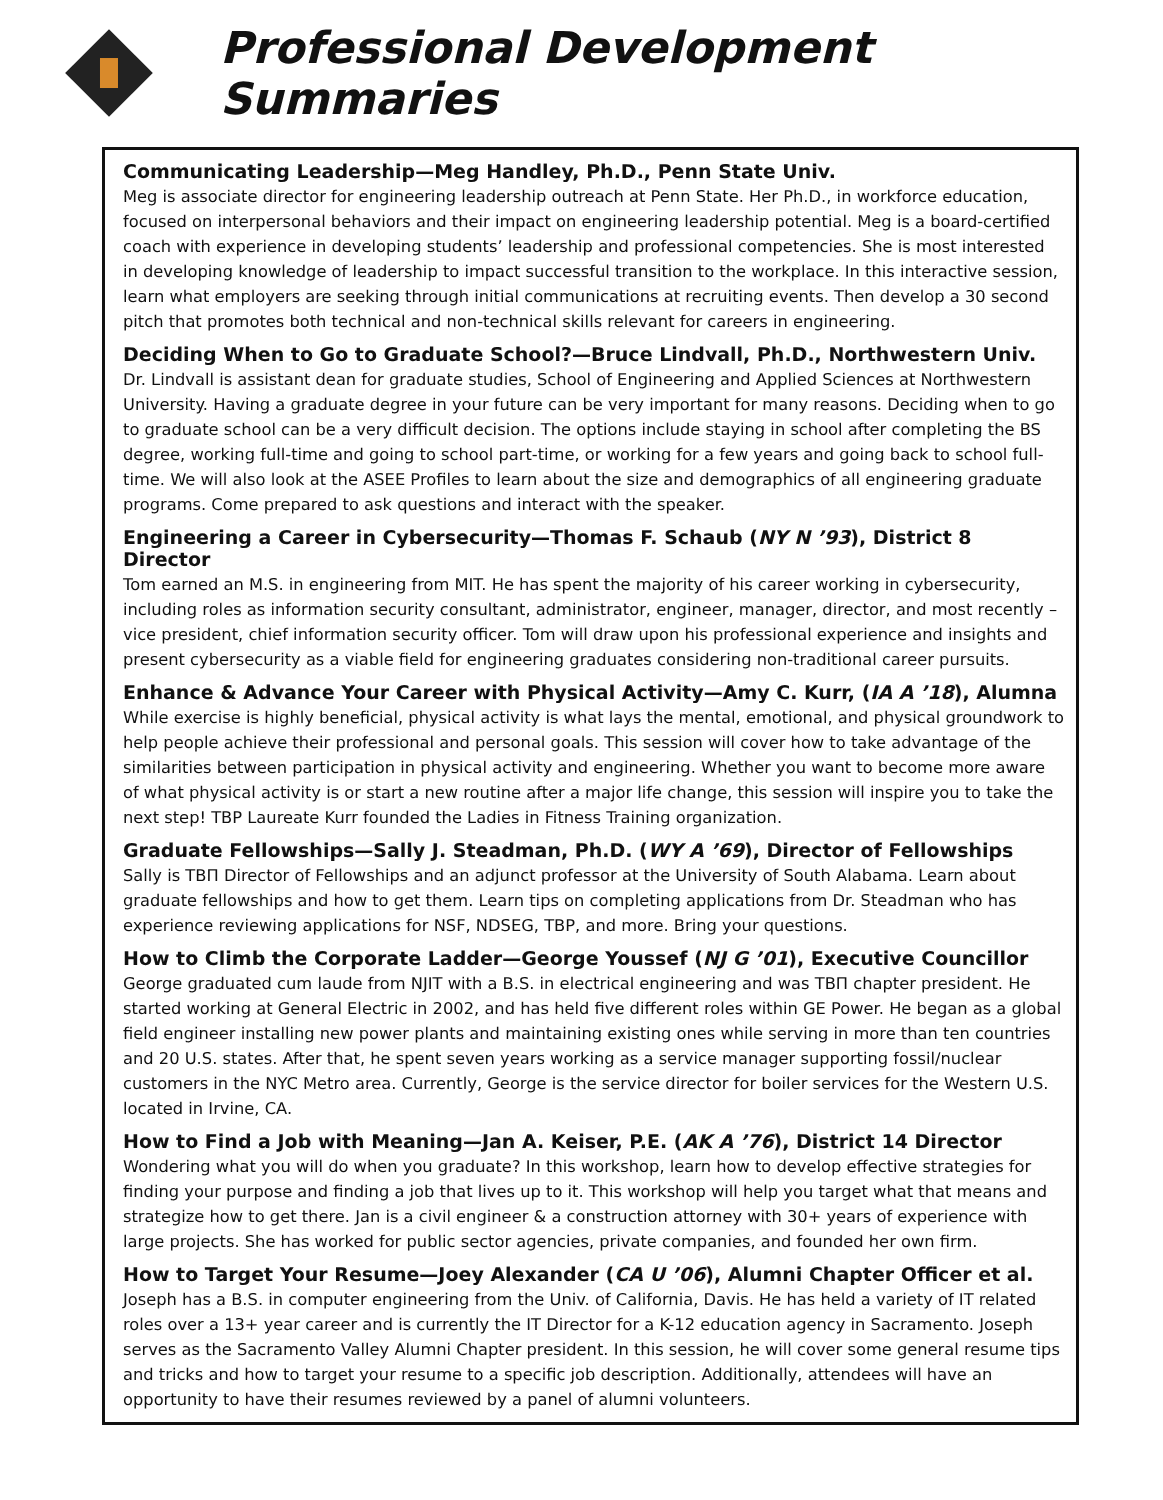Professional Development Summaries
Communicating Leadership—Meg Handley, Ph.D., Penn State Univ.
Meg is associate director for engineering leadership outreach at Penn State. Her Ph.D., in workforce education, focused on interpersonal behaviors and their impact on engineering leadership potential. Meg is a board-certified coach with experience in developing students’ leadership and professional competencies. She is most interested in developing knowledge of leadership to impact successful transition to the workplace. In this interactive session, learn what employers are seeking through initial communications at recruiting events. Then develop a 30 second pitch that promotes both technical and non-technical skills relevant for careers in engineering.
Deciding When to Go to Graduate School?—Bruce Lindvall, Ph.D., Northwestern Univ.
Dr. Lindvall is assistant dean for graduate studies, School of Engineering and Applied Sciences at Northwestern University. Having a graduate degree in your future can be very important for many reasons. Deciding when to go to graduate school can be a very difficult decision. The options include staying in school after completing the BS degree, working full-time and going to school part-time, or working for a few years and going back to school full-time. We will also look at the ASEE Profiles to learn about the size and demographics of all engineering graduate programs. Come prepared to ask questions and interact with the speaker.
Engineering a Career in Cybersecurity—Thomas F. Schaub (NY N ’93), District 8 Director
Tom earned an M.S. in engineering from MIT. He has spent the majority of his career working in cybersecurity, including roles as information security consultant, administrator, engineer, manager, director, and most recently – vice president, chief information security officer. Tom will draw upon his professional experience and insights and present cybersecurity as a viable field for engineering graduates considering non-traditional career pursuits.
Enhance & Advance Your Career with Physical Activity—Amy C. Kurr, (IA A ’18), Alumna
While exercise is highly beneficial, physical activity is what lays the mental, emotional, and physical groundwork to help people achieve their professional and personal goals. This session will cover how to take advantage of the similarities between participation in physical activity and engineering. Whether you want to become more aware of what physical activity is or start a new routine after a major life change, this session will inspire you to take the next step! TBP Laureate Kurr founded the Ladies in Fitness Training organization.
Graduate Fellowships—Sally J. Steadman, Ph.D. (WY A ’69), Director of Fellowships
Sally is ΤΒΠ Director of Fellowships and an adjunct professor at the University of South Alabama. Learn about graduate fellowships and how to get them. Learn tips on completing applications from Dr. Steadman who has experience reviewing applications for NSF, NDSEG, TBP, and more. Bring your questions.
How to Climb the Corporate Ladder—George Youssef (NJ G ’01), Executive Councillor
George graduated cum laude from NJIT with a B.S. in electrical engineering and was ΤΒΠ chapter president. He started working at General Electric in 2002, and has held five different roles within GE Power. He began as a global field engineer installing new power plants and maintaining existing ones while serving in more than ten countries and 20 U.S. states. After that, he spent seven years working as a service manager supporting fossil/nuclear customers in the NYC Metro area. Currently, George is the service director for boiler services for the Western U.S. located in Irvine, CA.
How to Find a Job with Meaning—Jan A. Keiser, P.E. (AK A ’76), District 14 Director
Wondering what you will do when you graduate? In this workshop, learn how to develop effective strategies for finding your purpose and finding a job that lives up to it. This workshop will help you target what that means and strategize how to get there. Jan is a civil engineer & a construction attorney with 30+ years of experience with large projects. She has worked for public sector agencies, private companies, and founded her own firm.
How to Target Your Resume—Joey Alexander (CA U ’06), Alumni Chapter Officer et al.
Joseph has a B.S. in computer engineering from the Univ. of California, Davis. He has held a variety of IT related roles over a 13+ year career and is currently the IT Director for a K-12 education agency in Sacramento. Joseph serves as the Sacramento Valley Alumni Chapter president. In this session, he will cover some general resume tips and tricks and how to target your resume to a specific job description. Additionally, attendees will have an opportunity to have their resumes reviewed by a panel of alumni volunteers.